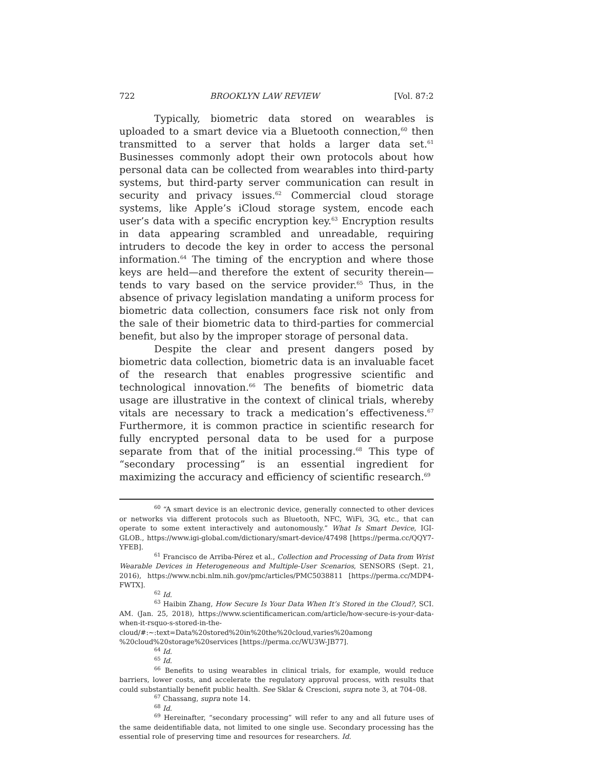722 BROOKLYN LAW REVIEW [Vol. 87:2
Typically, biometric data stored on wearables is uploaded to a smart device via a Bluetooth connection,<sup>60</sup> then transmitted to a server that holds a larger data set.<sup>61</sup> Businesses commonly adopt their own protocols about how personal data can be collected from wearables into third-party systems, but third-party server communication can result in security and privacy issues.<sup>62</sup> Commercial cloud storage systems, like Apple’s iCloud storage system, encode each user’s data with a specific encryption key.<sup>63</sup> Encryption results in data appearing scrambled and unreadable, requiring intruders to decode the key in order to access the personal information.<sup>64</sup> The timing of the encryption and where those keys are held—and therefore the extent of security therein—tends to vary based on the service provider.<sup>65</sup> Thus, in the absence of privacy legislation mandating a uniform process for biometric data collection, consumers face risk not only from the sale of their biometric data to third-parties for commercial benefit, but also by the improper storage of personal data.
Despite the clear and present dangers posed by biometric data collection, biometric data is an invaluable facet of the research that enables progressive scientific and technological innovation.<sup>66</sup> The benefits of biometric data usage are illustrative in the context of clinical trials, whereby vitals are necessary to track a medication’s effectiveness.<sup>67</sup> Furthermore, it is common practice in scientific research for fully encrypted personal data to be used for a purpose separate from that of the initial processing.<sup>68</sup> This type of “secondary processing” is an essential ingredient for maximizing the accuracy and efficiency of scientific research.<sup>69</sup>
<sup>60</sup> “A smart device is an electronic device, generally connected to other devices or networks via different protocols such as Bluetooth, NFC, WiFi, 3G, etc., that can operate to some extent interactively and autonomously.” What Is Smart Device, IGI-GLOB., https://www.igi-global.com/dictionary/smart-device/47498 [https://perma.cc/QQY7-YFEB].
<sup>61</sup> Francisco de Arriba-Pérez et al., Collection and Processing of Data from Wrist Wearable Devices in Heterogeneous and Multiple-User Scenarios, SENSORS (Sept. 21, 2016), https://www.ncbi.nlm.nih.gov/pmc/articles/PMC5038811 [https://perma.cc/MDP4-FWTX].
<sup>62</sup> Id.
<sup>63</sup> Haibin Zhang, How Secure Is Your Data When It’s Stored in the Cloud?, SCI. AM. (Jan. 25, 2018), https://www.scientificamerican.com/article/how-secure-is-your-data-when-it-rsquo-s-stored-in-the-cloud/#:~:text=Data%20stored%20in%20the%20cloud,varies%20among %20cloud%20storage%20services [https://perma.cc/WU3W-JB77].
<sup>64</sup> Id.
<sup>65</sup> Id.
<sup>66</sup> Benefits to using wearables in clinical trials, for example, would reduce barriers, lower costs, and accelerate the regulatory approval process, with results that could substantially benefit public health. See Sklar & Crescioni, supra note 3, at 704–08.
<sup>67</sup> Chassang, supra note 14.
<sup>68</sup> Id.
<sup>69</sup> Hereinafter, “secondary processing” will refer to any and all future uses of the same deidentifiable data, not limited to one single use. Secondary processing has the essential role of preserving time and resources for researchers. Id.